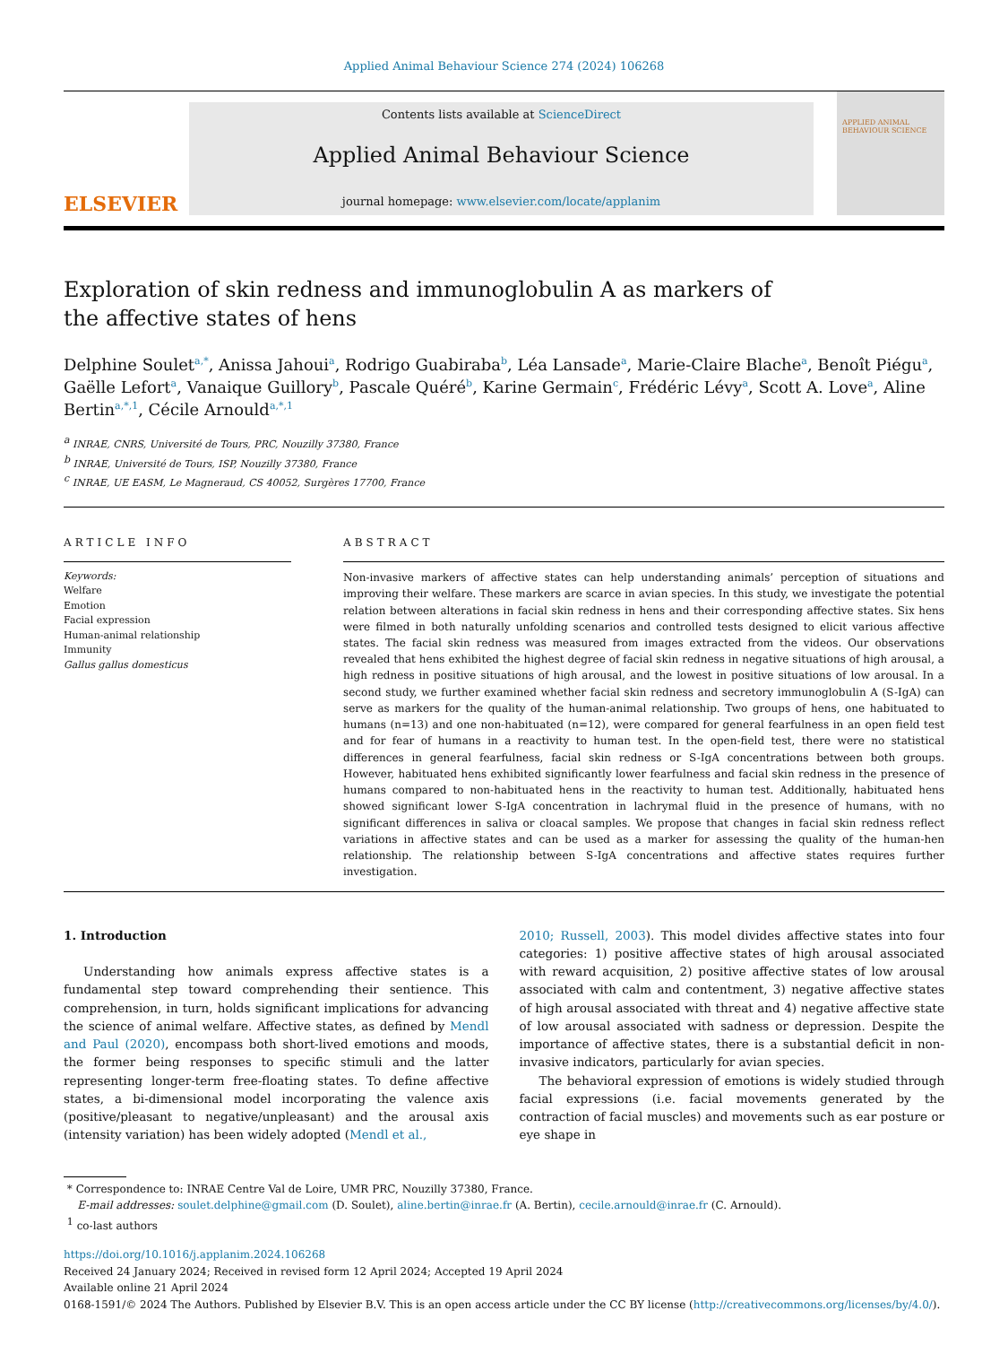Applied Animal Behaviour Science 274 (2024) 106268
ELSEVIER
Contents lists available at ScienceDirect
Applied Animal Behaviour Science
journal homepage: www.elsevier.com/locate/applanim
APPLIED ANIMAL BEHAVIOUR SCIENCE
Exploration of skin redness and immunoglobulin A as markers of the affective states of hens
Delphine Soulet<sup>a,*</sup>, Anissa Jahoui<sup>a</sup>, Rodrigo Guabiraba<sup>b</sup>, Léa Lansade<sup>a</sup>, Marie-Claire Blache<sup>a</sup>, Benoît Piégu<sup>a</sup>, Gaëlle Lefort<sup>a</sup>, Vanaique Guillory<sup>b</sup>, Pascale Quéré<sup>b</sup>, Karine Germain<sup>c</sup>, Frédéric Lévy<sup>a</sup>, Scott A. Love<sup>a</sup>, Aline Bertin<sup>a,*,1</sup>, Cécile Arnould<sup>a,*,1</sup>
<sup>a</sup> INRAE, CNRS, Université de Tours, PRC, Nouzilly 37380, France
<sup>b</sup> INRAE, Université de Tours, ISP, Nouzilly 37380, France
<sup>c</sup> INRAE, UE EASM, Le Magneraud, CS 40052, Surgères 17700, France
ARTICLE INFO
Keywords:
Welfare
Emotion
Facial expression
Human-animal relationship
Immunity
Gallus gallus domesticus
ABSTRACT
Non-invasive markers of affective states can help understanding animals’ perception of situations and improving their welfare. These markers are scarce in avian species. In this study, we investigate the potential relation between alterations in facial skin redness in hens and their corresponding affective states. Six hens were filmed in both naturally unfolding scenarios and controlled tests designed to elicit various affective states. The facial skin redness was measured from images extracted from the videos. Our observations revealed that hens exhibited the highest degree of facial skin redness in negative situations of high arousal, a high redness in positive situations of high arousal, and the lowest in positive situations of low arousal. In a second study, we further examined whether facial skin redness and secretory immunoglobulin A (S-IgA) can serve as markers for the quality of the human-animal relationship. Two groups of hens, one habituated to humans (n=13) and one non-habituated (n=12), were compared for general fearfulness in an open field test and for fear of humans in a reactivity to human test. In the open-field test, there were no statistical differences in general fearfulness, facial skin redness or S-IgA concentrations between both groups. However, habituated hens exhibited significantly lower fearfulness and facial skin redness in the presence of humans compared to non-habituated hens in the reactivity to human test. Additionally, habituated hens showed significant lower S-IgA concentration in lachrymal fluid in the presence of humans, with no significant differences in saliva or cloacal samples. We propose that changes in facial skin redness reflect variations in affective states and can be used as a marker for assessing the quality of the human-hen relationship. The relationship between S-IgA concentrations and affective states requires further investigation.
1. Introduction
Understanding how animals express affective states is a fundamental step toward comprehending their sentience. This comprehension, in turn, holds significant implications for advancing the science of animal welfare. Affective states, as defined by Mendl and Paul (2020), encompass both short-lived emotions and moods, the former being responses to specific stimuli and the latter representing longer-term free-floating states. To define affective states, a bi-dimensional model incorporating the valence axis (positive/pleasant to negative/unpleasant) and the arousal axis (intensity variation) has been widely adopted (Mendl et al.,
2010; Russell, 2003). This model divides affective states into four categories: 1) positive affective states of high arousal associated with reward acquisition, 2) positive affective states of low arousal associated with calm and contentment, 3) negative affective states of high arousal associated with threat and 4) negative affective state of low arousal associated with sadness or depression. Despite the importance of affective states, there is a substantial deficit in non-invasive indicators, particularly for avian species.
The behavioral expression of emotions is widely studied through facial expressions (i.e. facial movements generated by the contraction of facial muscles) and movements such as ear posture or eye shape in
* Correspondence to: INRAE Centre Val de Loire, UMR PRC, Nouzilly 37380, France.
E-mail addresses: soulet.delphine@gmail.com (D. Soulet), aline.bertin@inrae.fr (A. Bertin), cecile.arnould@inrae.fr (C. Arnould).
<sup>1</sup> co-last authors
https://doi.org/10.1016/j.applanim.2024.106268
Received 24 January 2024; Received in revised form 12 April 2024; Accepted 19 April 2024
Available online 21 April 2024
0168-1591/© 2024 The Authors. Published by Elsevier B.V. This is an open access article under the CC BY license (http://creativecommons.org/licenses/by/4.0/).